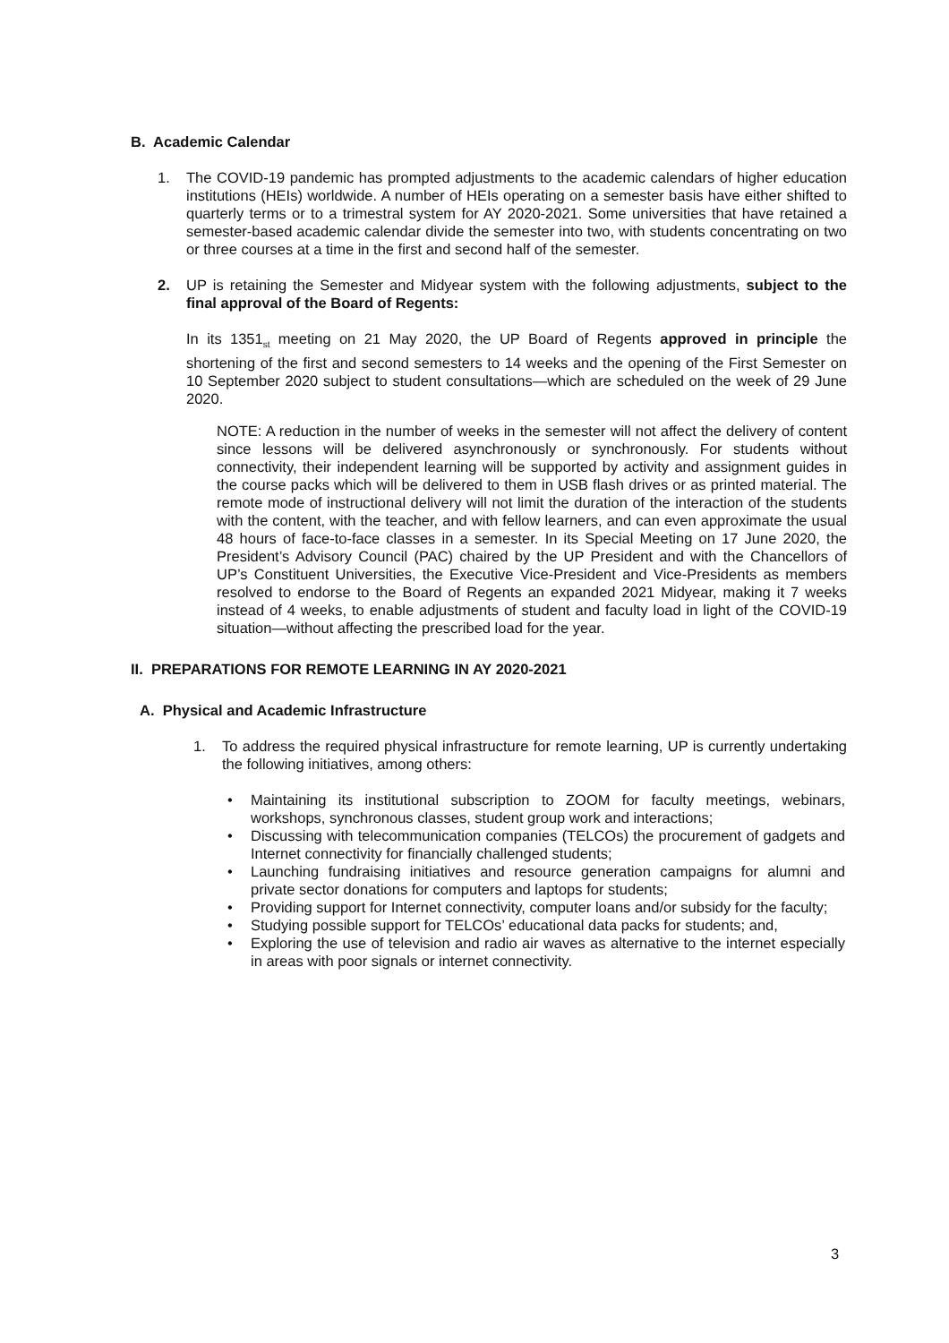B. Academic Calendar
1. The COVID-19 pandemic has prompted adjustments to the academic calendars of higher education institutions (HEIs) worldwide. A number of HEIs operating on a semester basis have either shifted to quarterly terms or to a trimestral system for AY 2020-2021. Some universities that have retained a semester-based academic calendar divide the semester into two, with students concentrating on two or three courses at a time in the first and second half of the semester.
2. UP is retaining the Semester and Midyear system with the following adjustments, subject to the final approval of the Board of Regents:
In its 1351<sub>st</sub> meeting on 21 May 2020, the UP Board of Regents approved in principle the shortening of the first and second semesters to 14 weeks and the opening of the First Semester on 10 September 2020 subject to student consultations—which are scheduled on the week of 29 June 2020.
NOTE: A reduction in the number of weeks in the semester will not affect the delivery of content since lessons will be delivered asynchronously or synchronously. For students without connectivity, their independent learning will be supported by activity and assignment guides in the course packs which will be delivered to them in USB flash drives or as printed material. The remote mode of instructional delivery will not limit the duration of the interaction of the students with the content, with the teacher, and with fellow learners, and can even approximate the usual 48 hours of face-to-face classes in a semester. In its Special Meeting on 17 June 2020, the President’s Advisory Council (PAC) chaired by the UP President and with the Chancellors of UP’s Constituent Universities, the Executive Vice-President and Vice-Presidents as members resolved to endorse to the Board of Regents an expanded 2021 Midyear, making it 7 weeks instead of 4 weeks, to enable adjustments of student and faculty load in light of the COVID-19 situation—without affecting the prescribed load for the year.
II. PREPARATIONS FOR REMOTE LEARNING IN AY 2020-2021
A. Physical and Academic Infrastructure
1. To address the required physical infrastructure for remote learning, UP is currently undertaking the following initiatives, among others:
• Maintaining its institutional subscription to ZOOM for faculty meetings, webinars, workshops, synchronous classes, student group work and interactions;
• Discussing with telecommunication companies (TELCOs) the procurement of gadgets and Internet connectivity for financially challenged students;
• Launching fundraising initiatives and resource generation campaigns for alumni and private sector donations for computers and laptops for students;
• Providing support for Internet connectivity, computer loans and/or subsidy for the faculty;
• Studying possible support for TELCOs’ educational data packs for students; and,
• Exploring the use of television and radio air waves as alternative to the internet especially in areas with poor signals or internet connectivity.
3